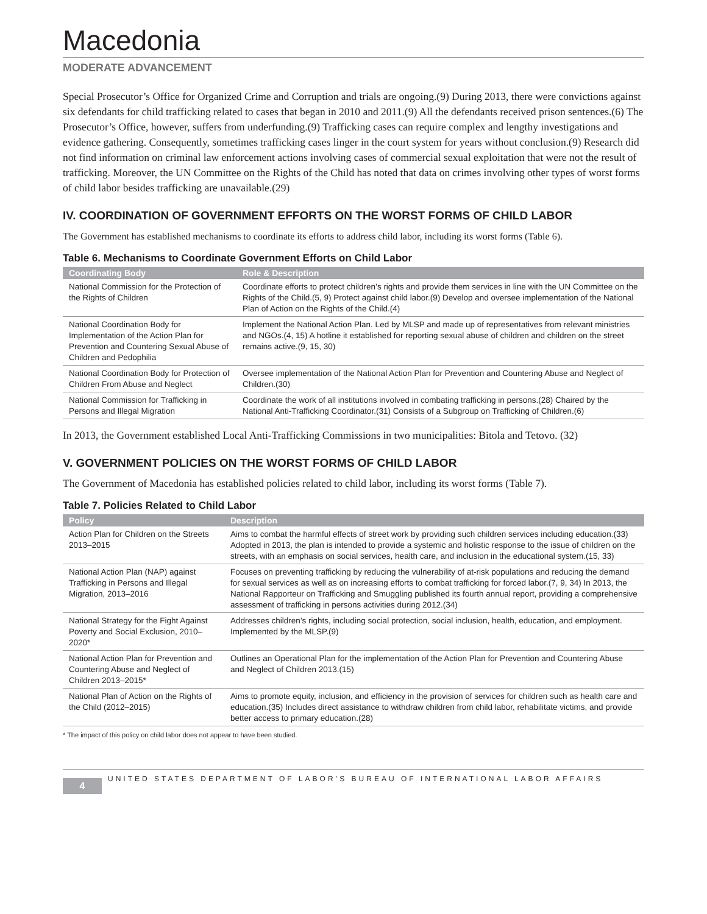Macedonia
MODERATE ADVANCEMENT
Special Prosecutor’s Office for Organized Crime and Corruption and trials are ongoing.(9) During 2013, there were convictions against six defendants for child trafficking related to cases that began in 2010 and 2011.(9) All the defendants received prison sentences.(6) The Prosecutor’s Office, however, suffers from underfunding.(9) Trafficking cases can require complex and lengthy investigations and evidence gathering. Consequently, sometimes trafficking cases linger in the court system for years without conclusion.(9) Research did not find information on criminal law enforcement actions involving cases of commercial sexual exploitation that were not the result of trafficking. Moreover, the UN Committee on the Rights of the Child has noted that data on crimes involving other types of worst forms of child labor besides trafficking are unavailable.(29)
IV. COORDINATION OF GOVERNMENT EFFORTS ON THE WORST FORMS OF CHILD LABOR
The Government has established mechanisms to coordinate its efforts to address child labor, including its worst forms (Table 6).
Table 6. Mechanisms to Coordinate Government Efforts on Child Labor
| Coordinating Body | Role & Description |
| --- | --- |
| National Commission for the Protection of the Rights of Children | Coordinate efforts to protect children’s rights and provide them services in line with the UN Committee on the Rights of the Child.(5, 9) Protect against child labor.(9) Develop and oversee implementation of the National Plan of Action on the Rights of the Child.(4) |
| National Coordination Body for Implementation of the Action Plan for Prevention and Countering Sexual Abuse of Children and Pedophilia | Implement the National Action Plan. Led by MLSP and made up of representatives from relevant ministries and NGOs.(4, 15) A hotline it established for reporting sexual abuse of children and children on the street remains active.(9, 15, 30) |
| National Coordination Body for Protection of Children From Abuse and Neglect | Oversee implementation of the National Action Plan for Prevention and Countering Abuse and Neglect of Children.(30) |
| National Commission for Trafficking in Persons and Illegal Migration | Coordinate the work of all institutions involved in combating trafficking in persons.(28) Chaired by the National Anti-Trafficking Coordinator.(31) Consists of a Subgroup on Trafficking of Children.(6) |
In 2013, the Government established Local Anti-Trafficking Commissions in two municipalities: Bitola and Tetovo. (32)
V. GOVERNMENT POLICIES ON THE WORST FORMS OF CHILD LABOR
The Government of Macedonia has established policies related to child labor, including its worst forms (Table 7).
Table 7. Policies Related to Child Labor
| Policy | Description |
| --- | --- |
| Action Plan for Children on the Streets 2013–2015 | Aims to combat the harmful effects of street work by providing such children services including education.(33) Adopted in 2013, the plan is intended to provide a systemic and holistic response to the issue of children on the streets, with an emphasis on social services, health care, and inclusion in the educational system.(15, 33) |
| National Action Plan (NAP) against Trafficking in Persons and Illegal Migration, 2013–2016 | Focuses on preventing trafficking by reducing the vulnerability of at-risk populations and reducing the demand for sexual services as well as on increasing efforts to combat trafficking for forced labor.(7, 9, 34) In 2013, the National Rapporteur on Trafficking and Smuggling published its fourth annual report, providing a comprehensive assessment of trafficking in persons activities during 2012.(34) |
| National Strategy for the Fight Against Poverty and Social Exclusion, 2010–2020* | Addresses children’s rights, including social protection, social inclusion, health, education, and employment. Implemented by the MLSP.(9) |
| National Action Plan for Prevention and Countering Abuse and Neglect of Children 2013–2015* | Outlines an Operational Plan for the implementation of the Action Plan for Prevention and Countering Abuse and Neglect of Children 2013.(15) |
| National Plan of Action on the Rights of the Child (2012–2015) | Aims to promote equity, inclusion, and efficiency in the provision of services for children such as health care and education.(35) Includes direct assistance to withdraw children from child labor, rehabilitate victims, and provide better access to primary education.(28) |
* The impact of this policy on child labor does not appear to have been studied.
4
UNITED STATES DEPARTMENT OF LABOR’S BUREAU OF INTERNATIONAL LABOR AFFAIRS